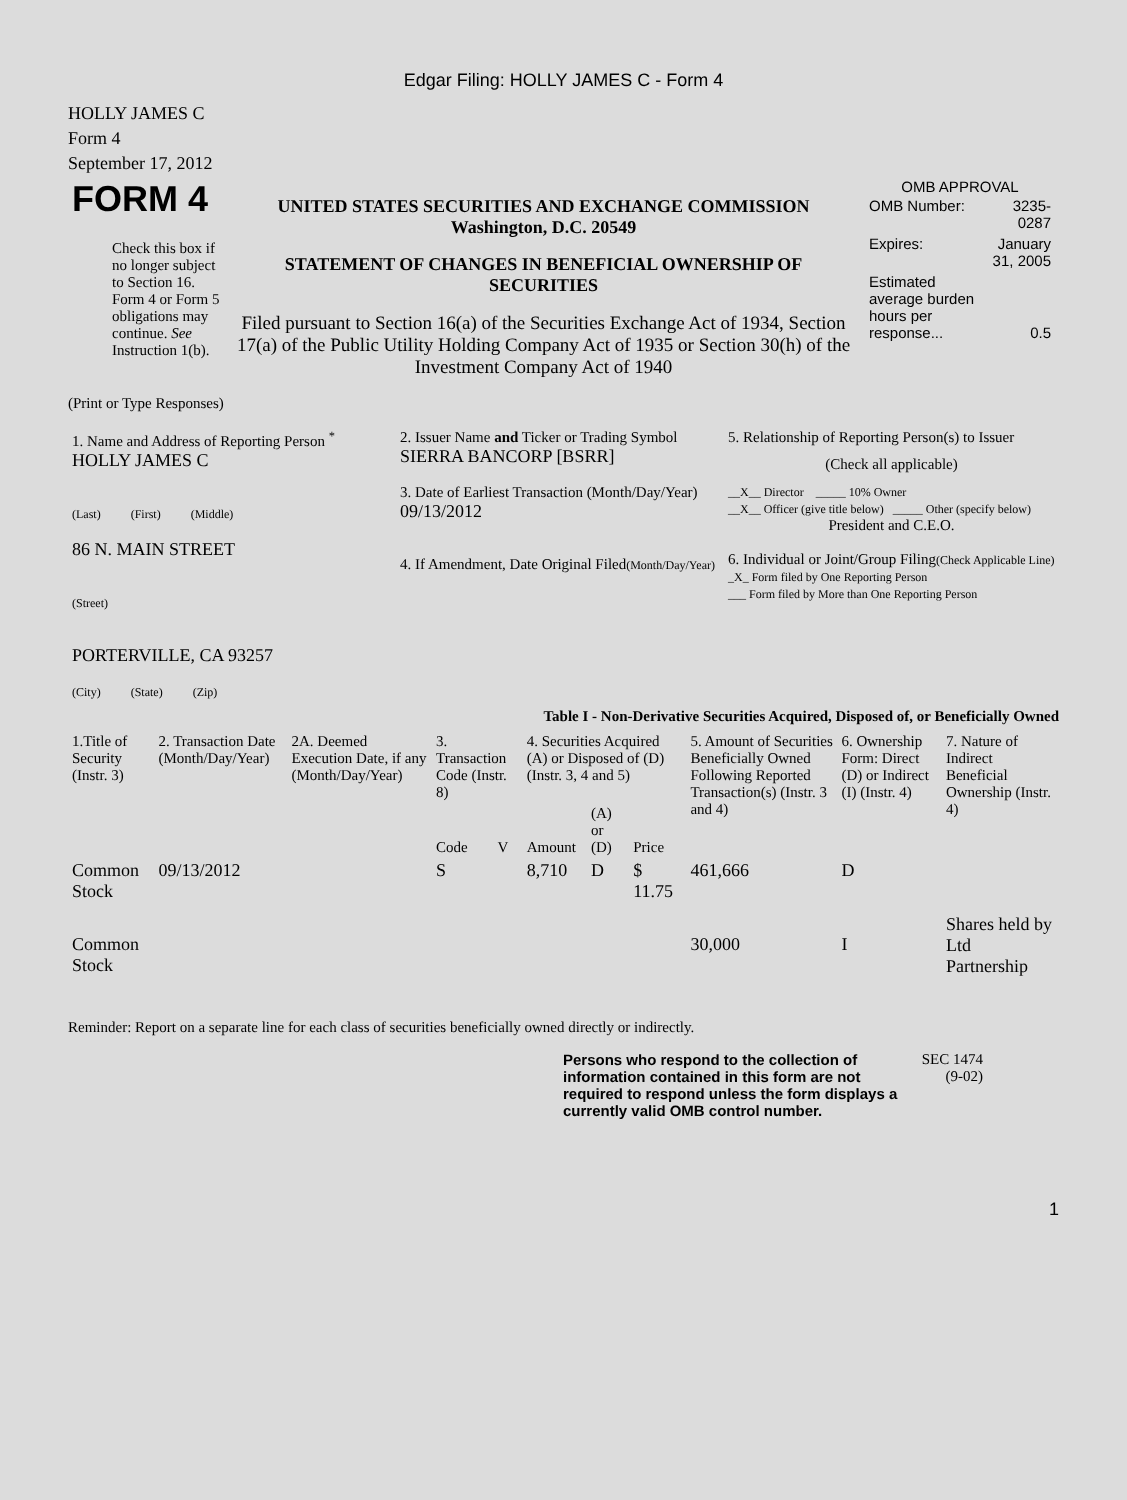Edgar Filing: HOLLY JAMES C - Form 4
HOLLY JAMES C
Form 4
September 17, 2012
| FORM 4 Check this box if no longer subject to Section 16. Form 4 or Form 5 obligations may continue. See Instruction 1(b). | UNITED STATES SECURITIES AND EXCHANGE COMMISSION Washington, D.C. 20549 STATEMENT OF CHANGES IN BENEFICIAL OWNERSHIP OF SECURITIES Filed pursuant to Section 16(a) of the Securities Exchange Act of 1934, Section 17(a) of the Public Utility Holding Company Act of 1935 or Section 30(h) of the Investment Company Act of 1940 | OMB APPROVAL / OMB Number: / 3235-0287 / / Expires: / January 31, 2005 / / Estimated average burden hours per response... / 0.5 / |
(Print or Type Responses)
| 1. Name and Address of Reporting Person <sup>*</sup> HOLLY JAMES C (Last) (First) (Middle) 86 N. MAIN STREET (Street) PORTERVILLE, CA 93257 (City) (State) (Zip) | 2. Issuer Name and Ticker or Trading Symbol SIERRA BANCORP [BSRR] 3. Date of Earliest Transaction (Month/Day/Year) 09/13/2012 4. If Amendment, Date Original Filed (Month/Day/Year) | 5. Relationship of Reporting Person(s) to Issuer (Check all applicable) __X__ Director _____ 10% Owner __X__ Officer (give title below) _____ Other (specify below) President and C.E.O. 6. Individual or Joint/Group Filing (Check Applicable Line) _X_ Form filed by One Reporting Person ___ Form filed by More than One Reporting Person |
Table I - Non-Derivative Securities Acquired, Disposed of, or Beneficially Owned
| 1.Title of Security (Instr. 3) | 2. Transaction Date (Month/Day/Year) | 2A. Deemed Execution Date, if any (Month/Day/Year) | 3. Transaction Code (Instr. 8) | | 4. Securities Acquired (A) or Disposed of (D) (Instr. 3, 4 and 5) | | | 5. Amount of Securities Beneficially Owned Following Reported Transaction(s) (Instr. 3 and 4) | 6. Ownership Form: Direct (D) or Indirect (I) (Instr. 4) | 7. Nature of Indirect Beneficial Ownership (Instr. 4) |
| --- | --- | --- | --- | --- | --- | --- | --- | --- | --- | --- |
| | | | Code | V | Amount | (A) or (D) | Price | | | |
| Common Stock | 09/13/2012 | | S | | 8,710 | D | $ 11.75 | 461,666 | D | |
| Common Stock | | | | | | | | 30,000 | I | Shares held by Ltd Partnership |
Reminder: Report on a separate line for each class of securities beneficially owned directly or indirectly.
Persons who respond to the collection of information contained in this form are not required to respond unless the form displays a currently valid OMB control number.
SEC 1474 (9-02)
1